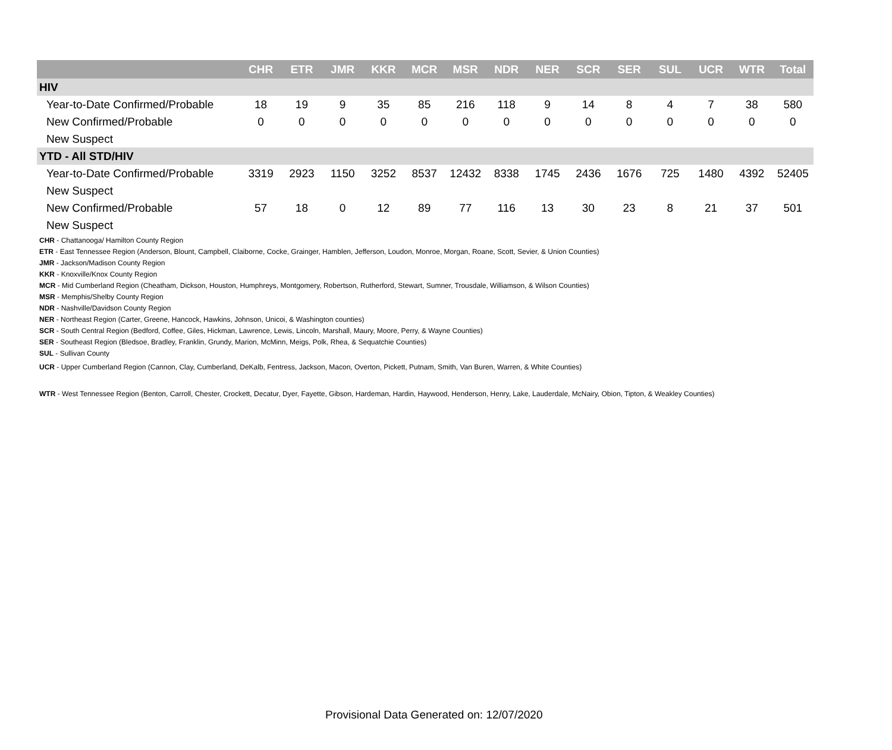| | CHR | ETR | JMR | KKR | MCR | MSR | NDR | NER | SCR | SER | SUL | UCR | WTR | Total |
| --- | --- | --- | --- | --- | --- | --- | --- | --- | --- | --- | --- | --- | --- | --- |
| HIV | | | | | | | | | | | | | | |
| Year-to-Date Confirmed/Probable | 18 | 19 | 9 | 35 | 85 | 216 | 118 | 9 | 14 | 8 | 4 | 7 | 38 | 580 |
| New Confirmed/Probable | 0 | 0 | 0 | 0 | 0 | 0 | 0 | 0 | 0 | 0 | 0 | 0 | 0 | 0 |
| New Suspect | | | | | | | | | | | | | | |
| YTD - All STD/HIV | | | | | | | | | | | | | | |
| Year-to-Date Confirmed/Probable | 3319 | 2923 | 1150 | 3252 | 8537 | 12432 | 8338 | 1745 | 2436 | 1676 | 725 | 1480 | 4392 | 52405 |
| New Suspect | | | | | | | | | | | | | | |
| New Confirmed/Probable | 57 | 18 | 0 | 12 | 89 | 77 | 116 | 13 | 30 | 23 | 8 | 21 | 37 | 501 |
| New Suspect | | | | | | | | | | | | | | |
CHR - Chattanooga/ Hamilton County Region
ETR - East Tennessee Region (Anderson, Blount, Campbell, Claiborne, Cocke, Grainger, Hamblen, Jefferson, Loudon, Monroe, Morgan, Roane, Scott, Sevier, & Union Counties)
JMR - Jackson/Madison County Region
KKR - Knoxville/Knox County Region
MCR - Mid Cumberland Region (Cheatham, Dickson, Houston, Humphreys, Montgomery, Robertson, Rutherford, Stewart, Sumner, Trousdale, Williamson, & Wilson Counties)
MSR - Memphis/Shelby County Region
NDR - Nashville/Davidson County Region
NER - Northeast Region (Carter, Greene, Hancock, Hawkins, Johnson, Unicoi, & Washington counties)
SCR - South Central Region (Bedford, Coffee, Giles, Hickman, Lawrence, Lewis, Lincoln, Marshall, Maury, Moore, Perry, & Wayne Counties)
SER - Southeast Region (Bledsoe, Bradley, Franklin, Grundy, Marion, McMinn, Meigs, Polk, Rhea, & Sequatchie Counties)
SUL - Sullivan County
UCR - Upper Cumberland Region (Cannon, Clay, Cumberland, DeKalb, Fentress, Jackson, Macon, Overton, Pickett, Putnam, Smith, Van Buren, Warren, & White Counties)
WTR - West Tennessee Region (Benton, Carroll, Chester, Crockett, Decatur, Dyer, Fayette, Gibson, Hardeman, Hardin, Haywood, Henderson, Henry, Lake, Lauderdale, McNairy, Obion, Tipton, & Weakley Counties)
Provisional Data Generated on: 12/07/2020